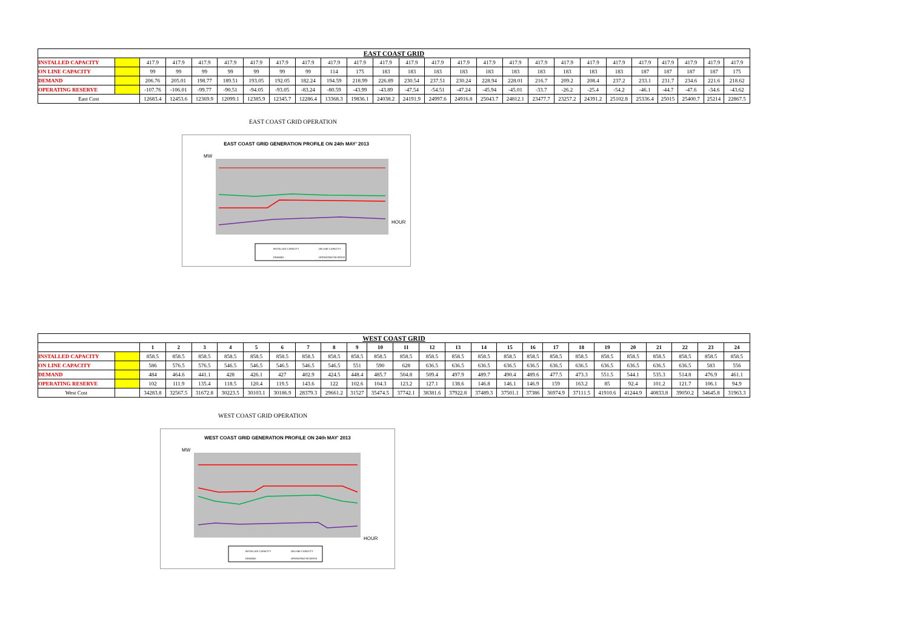| EAST COAST GRID | | | | | | | | | | | | | | | | | | | | | | | | | |
| --- | --- | --- | --- | --- | --- | --- | --- | --- | --- | --- | --- | --- | --- | --- | --- | --- | --- | --- | --- | --- | --- | --- | --- | --- | --- |
| INSTALLED CAPACITY | | 417.9 | 417.9 | 417.9 | 417.9 | 417.9 | 417.9 | 417.9 | 417.9 | 417.9 | 417.9 | 417.9 | 417.9 | 417.9 | 417.9 | 417.9 | 417.9 | 417.9 | 417.9 | 417.9 | 417.9 | 417.9 | 417.9 | 417.9 | 417.9 |
| ON LINE CAPACITY | | 99 | 99 | 99 | 99 | 99 | 99 | 99 | 114 | 175 | 183 | 183 | 183 | 183 | 183 | 183 | 183 | 183 | 183 | 183 | 187 | 187 | 187 | 187 | 175 |
| DEMAND | | 206.76 | 205.01 | 198.77 | 189.51 | 193.05 | 192.05 | 182.24 | 194.59 | 218.99 | 226.89 | 230.54 | 237.51 | 230.24 | 228.94 | 228.01 | 216.7 | 209.2 | 208.4 | 237.2 | 233.1 | 231.7 | 234.6 | 221.6 | 218.62 |
| OPERATING RESERVE | | -107.76 | -106.01 | -99.77 | -90.51 | -94.05 | -93.05 | -83.24 | -80.59 | -43.99 | -43.89 | -47.54 | -54.51 | -47.24 | -45.94 | -45.01 | -33.7 | -26.2 | -25.4 | -54.2 | -46.1 | -44.7 | -47.6 | -34.6 | -43.62 |
| East Cost | | 12683.4 | 12453.6 | 12369.9 | 12099.1 | 12385.9 | 12345.7 | 12286.4 | 13368.3 | 19836.1 | 24038.2 | 24191.9 | 24997.6 | 24916.8 | 25043.7 | 24812.1 | 23477.7 | 23257.2 | 24391.2 | 25102.8 | 25336.4 | 25015 | 25400.7 | 25214 | 22867.5 |
EAST COAST GRID OPERATION
EAST COAST GRID GENERATION PROFILE ON 24th MAY' 2013
MW
HOUR
INSTALLED CAPACITY
ON LINE CAPACITY
DEMAND
OPERATING RESERVE
| WEST COAST GRID | | | | | | | | | | | | | | | | | | | | | | | | | |
| --- | --- | --- | --- | --- | --- | --- | --- | --- | --- | --- | --- | --- | --- | --- | --- | --- | --- | --- | --- | --- | --- | --- | --- | --- | --- |
| | | 1 | 2 | 3 | 4 | 5 | 6 | 7 | 8 | 9 | 10 | 11 | 12 | 13 | 14 | 15 | 16 | 17 | 18 | 19 | 20 | 21 | 22 | 23 | 24 |
| INSTALLED CAPACITY | | 858.5 | 858.5 | 858.5 | 858.5 | 858.5 | 858.5 | 858.5 | 858.5 | 858.5 | 858.5 | 858.5 | 858.5 | 858.5 | 858.5 | 858.5 | 858.5 | 858.5 | 858.5 | 858.5 | 858.5 | 858.5 | 858.5 | 858.5 | 858.5 |
| ON LINE CAPACITY | | 586 | 576.5 | 576.5 | 546.5 | 546.5 | 546.5 | 546.5 | 546.5 | 551 | 590 | 628 | 636.5 | 636.5 | 636.5 | 636.5 | 636.5 | 636.5 | 636.5 | 636.5 | 636.5 | 636.5 | 636.5 | 583 | 556 |
| DEMAND | | 484 | 464.6 | 441.1 | 428 | 426.1 | 427 | 402.9 | 424.5 | 448.4 | 485.7 | 504.8 | 509.4 | 497.9 | 489.7 | 490.4 | 489.6 | 477.5 | 473.3 | 551.5 | 544.1 | 535.3 | 514.8 | 476.9 | 461.1 |
| OPERATING RESERVE | | 102 | 111.9 | 135.4 | 118.5 | 120.4 | 119.5 | 143.6 | 122 | 102.6 | 104.3 | 123.2 | 127.1 | 138.6 | 146.8 | 146.1 | 146.9 | 159 | 163.2 | 85 | 92.4 | 101.2 | 121.7 | 106.1 | 94.9 |
| West Cost | | 34283.8 | 32567.5 | 31672.8 | 30223.5 | 30103.1 | 30186.9 | 28379.3 | 29661.2 | 31527 | 35474.5 | 37742.1 | 38381.6 | 37922.8 | 37489.3 | 37501.1 | 37386 | 36974.9 | 37111.5 | 41910.6 | 41244.9 | 40833.8 | 39050.2 | 34645.8 | 31963.3 |
WEST COAST GRID OPERATION
WEST COAST GRID GENERATION PROFILE ON 24th MAY' 2013
MW
HOUR
INSTALLED CAPACITY
ON LINE CAPACITY
DEMAND
OPERATING RESERVE